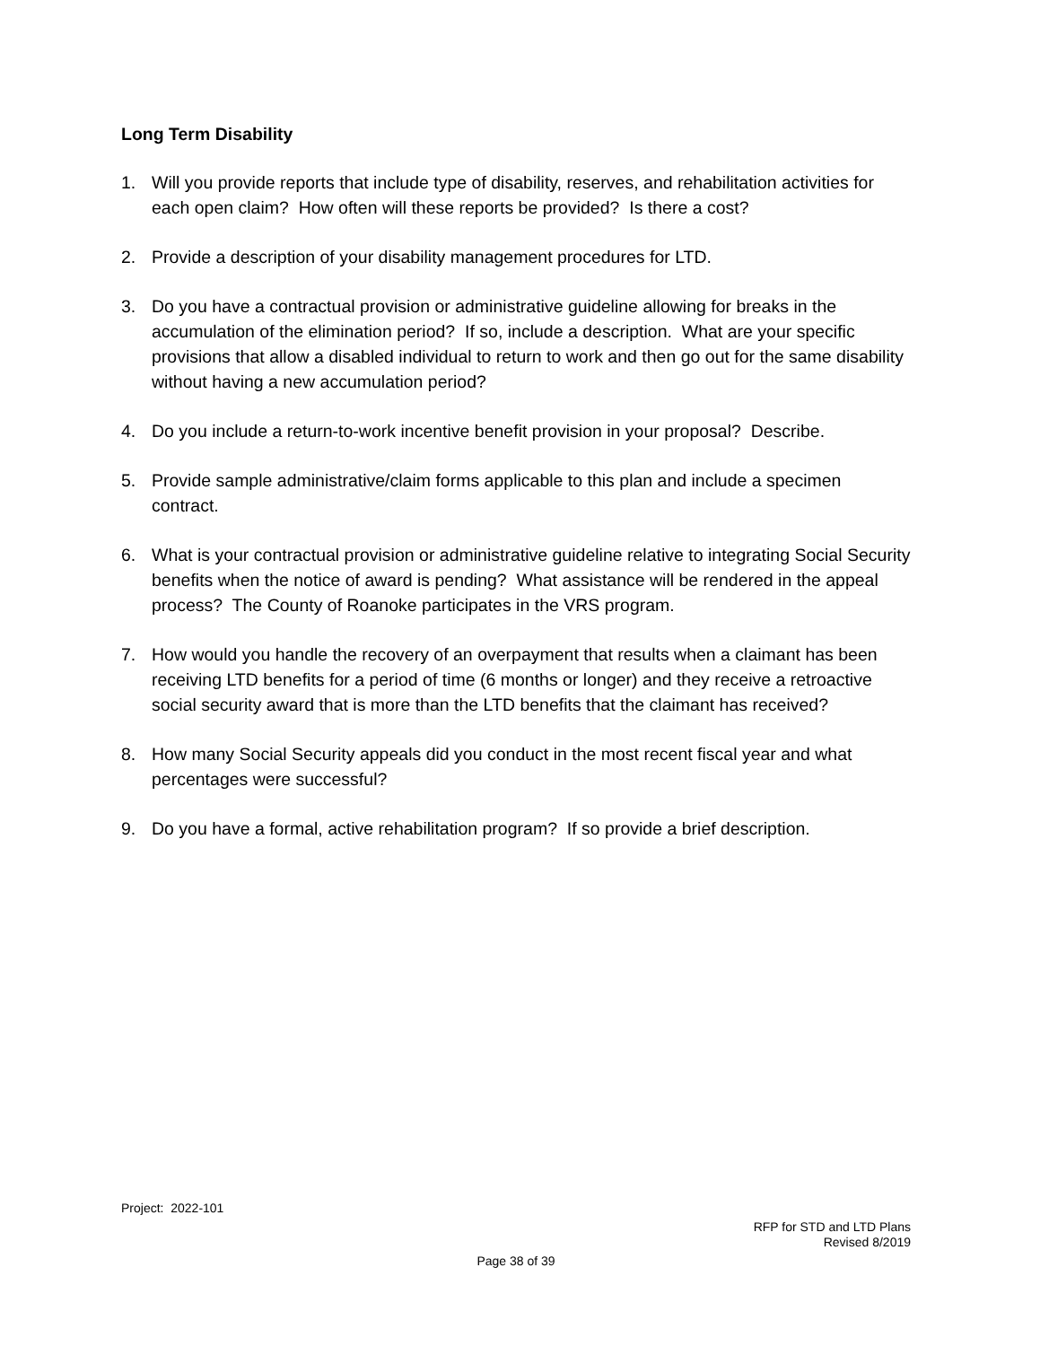Long Term Disability
1. Will you provide reports that include type of disability, reserves, and rehabilitation activities for each open claim? How often will these reports be provided? Is there a cost?
2. Provide a description of your disability management procedures for LTD.
3. Do you have a contractual provision or administrative guideline allowing for breaks in the accumulation of the elimination period? If so, include a description. What are your specific provisions that allow a disabled individual to return to work and then go out for the same disability without having a new accumulation period?
4. Do you include a return-to-work incentive benefit provision in your proposal? Describe.
5. Provide sample administrative/claim forms applicable to this plan and include a specimen contract.
6. What is your contractual provision or administrative guideline relative to integrating Social Security benefits when the notice of award is pending? What assistance will be rendered in the appeal process? The County of Roanoke participates in the VRS program.
7. How would you handle the recovery of an overpayment that results when a claimant has been receiving LTD benefits for a period of time (6 months or longer) and they receive a retroactive social security award that is more than the LTD benefits that the claimant has received?
8. How many Social Security appeals did you conduct in the most recent fiscal year and what percentages were successful?
9. Do you have a formal, active rehabilitation program? If so provide a brief description.
Project: 2022-101
RFP for STD and LTD Plans
Revised 8/2019
Page 38 of 39